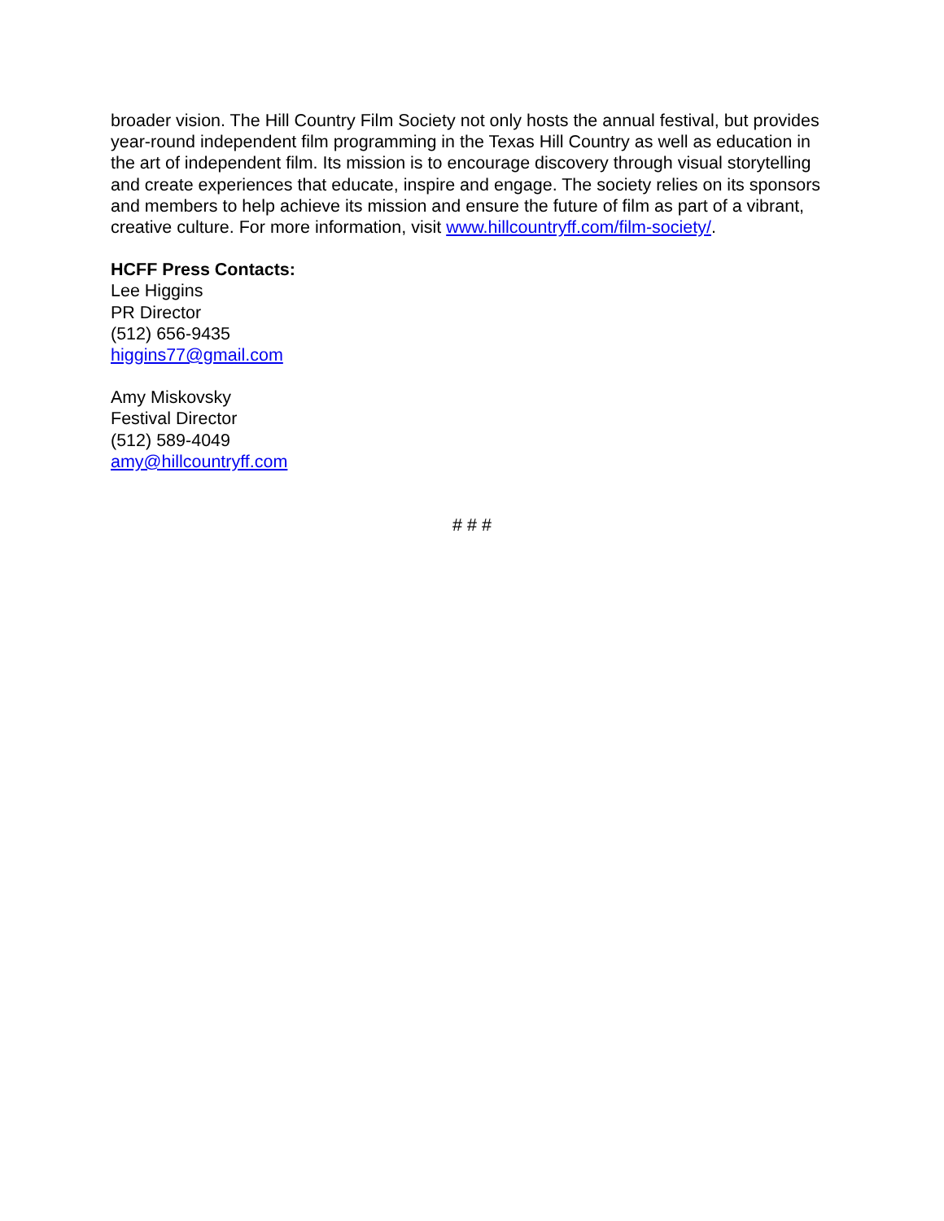broader vision. The Hill Country Film Society not only hosts the annual festival, but provides year-round independent film programming in the Texas Hill Country as well as education in the art of independent film. Its mission is to encourage discovery through visual storytelling and create experiences that educate, inspire and engage. The society relies on its sponsors and members to help achieve its mission and ensure the future of film as part of a vibrant, creative culture. For more information, visit www.hillcountryff.com/film-society/.
HCFF Press Contacts:
Lee Higgins
PR Director
(512) 656-9435
higgins77@gmail.com
Amy Miskovsky
Festival Director
(512) 589-4049
amy@hillcountryff.com
# # #